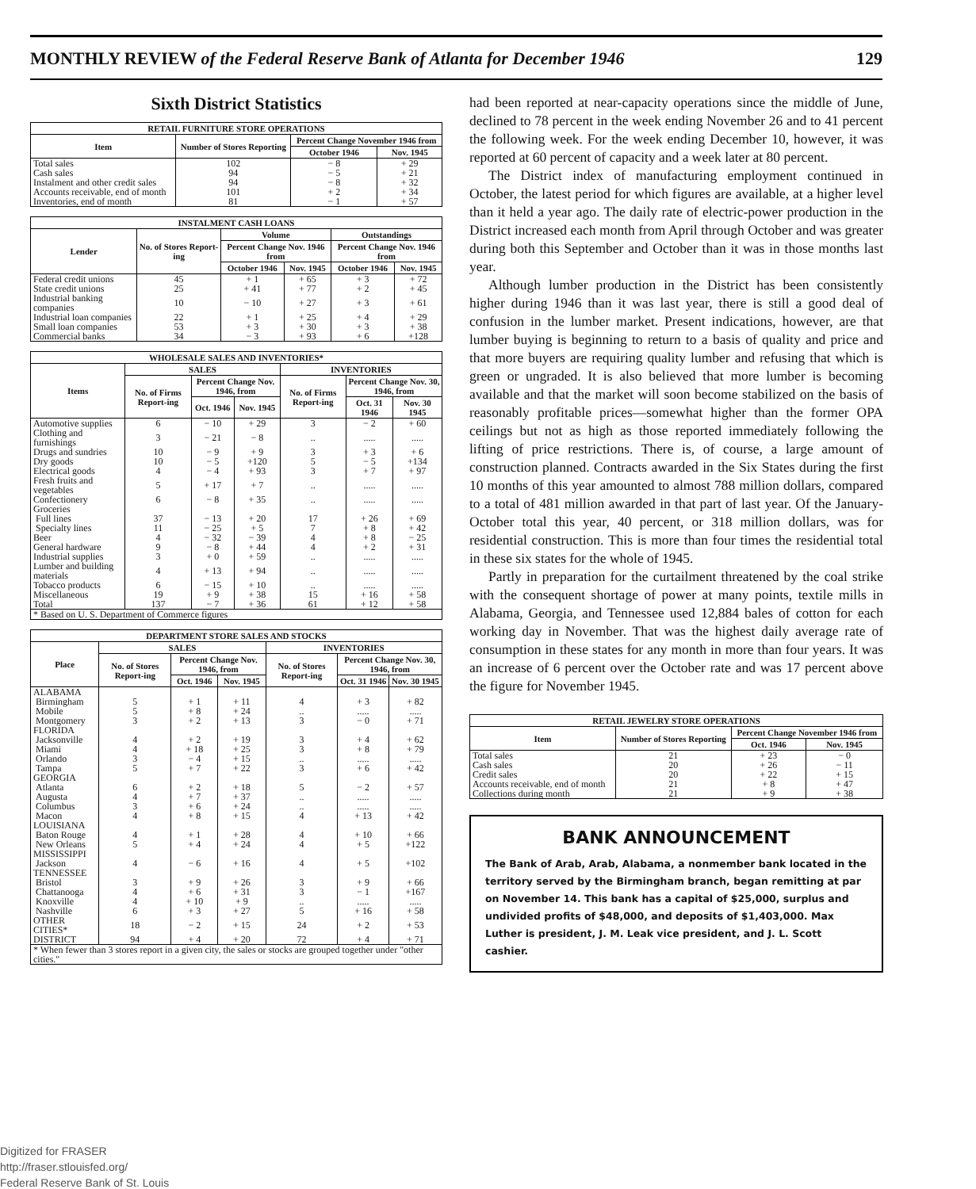MONTHLY REVIEW of the Federal Reserve Bank of Atlanta for December 1946 129
Sixth District Statistics
| RETAIL FURNITURE STORE OPERATIONS | | | |
| --- | --- | --- | --- |
| Item | Number of Stores Reporting | Percent Change November 1946 from | |
| | | October 1946 | Nov. 1945 |
| Total sales | 102 | − 8 | + 29 |
| Cash sales | 94 | − 5 | + 21 |
| Instalment and other credit sales | 94 | − 8 | + 32 |
| Accounts receivable, end of month | 101 | + 2 | + 34 |
| Inventories, end of month | 81 | − 1 | + 57 |
| INSTALMENT CASH LOANS | | | | | |
| --- | --- | --- | --- | --- | --- |
| Lender | No. of Stores Report-ing | Volume | | Outstandings | |
| | | Percent Change Nov. 1946 from | | Percent Change Nov. 1946 from | |
| | | October 1946 | Nov. 1945 | October 1946 | Nov. 1945 |
| Federal credit unions | 45 | + 1 | + 65 | + 3 | + 72 |
| State credit unions | 25 | + 41 | + 77 | + 2 | + 45 |
| Industrial banking companies | 10 | − 10 | + 27 | + 3 | + 61 |
| Industrial loan companies | 22 | + 1 | + 25 | + 4 | + 29 |
| Small loan companies | 53 | + 3 | + 30 | + 3 | + 38 |
| Commercial banks | 34 | − 3 | + 93 | + 6 | +128 |
| WHOLESALE SALES AND INVENTORIES* | | | | | | |
| --- | --- | --- | --- | --- | --- | --- |
| Items | SALES | | | INVENTORIES | | |
| | No. of Firms Report-ing | Percent Change Nov. 1946, from | | No. of Firms Report-ing | Percent Change Nov. 30, 1946, from | |
| | | Oct. 1946 | Nov. 1945 | | Oct. 31 1946 | Nov. 30 1945 |
| Automotive supplies | 6 | − 10 | + 29 | 3 | − 2 | + 60 |
| Clothing and furnishings | 3 | − 21 | − 8 | .. | ..... | ..... |
| Drugs and sundries | 10 | − 9 | + 9 | 3 | + 3 | + 6 |
| Dry goods | 10 | − 5 | +120 | 5 | − 5 | +134 |
| Electrical goods | 4 | − 4 | + 93 | 3 | + 7 | + 97 |
| Fresh fruits and vegetables | 5 | + 17 | + 7 | .. | ..... | ..... |
| Confectionery | 6 | − 8 | + 35 | .. | ..... | ..... |
| Groceries | | | | | | |
| Full lines | 37 | − 13 | + 20 | 17 | + 26 | + 69 |
| Specialty lines | 11 | − 25 | + 5 | 7 | + 8 | + 42 |
| Beer | 4 | − 32 | − 39 | 4 | + 8 | − 25 |
| General hardware | 9 | − 8 | + 44 | 4 | + 2 | + 31 |
| Industrial supplies | 3 | + 0 | + 59 | .. | ..... | ..... |
| Lumber and building materials | 4 | + 13 | + 94 | .. | ..... | ..... |
| Tobacco products | 6 | − 15 | + 10 | .. | ..... | ..... |
| Miscellaneous | 19 | + 9 | + 38 | 15 | + 16 | + 58 |
| Total | 137 | − 7 | + 36 | 61 | + 12 | + 58 |
| * Based on U. S. Department of Commerce figures | | | | | | |
| DEPARTMENT STORE SALES AND STOCKS | | | | | | |
| --- | --- | --- | --- | --- | --- | --- |
| Place | SALES | | | INVENTORIES | | |
| | No. of Stores Report-ing | Percent Change Nov. 1946, from | | No. of Stores Report-ing | Percent Change Nov. 30, 1946, from | |
| | | Oct. 1946 | Nov. 1945 | | Oct. 31 1946 | Nov. 30 1945 |
| ALABAMA | | | | | | |
| Birmingham | 5 | + 1 | + 11 | 4 | + 3 | + 82 |
| Mobile | 5 | + 8 | + 24 | .. | ..... | ..... |
| Montgomery | 3 | + 2 | + 13 | 3 | − 0 | + 71 |
| FLORIDA | | | | | | |
| Jacksonville | 4 | + 2 | + 19 | 3 | + 4 | + 62 |
| Miami | 4 | + 18 | + 25 | 3 | + 8 | + 79 |
| Orlando | 3 | − 4 | + 15 | .. | ..... | ..... |
| Tampa | 5 | + 7 | + 22 | 3 | + 6 | + 42 |
| GEORGIA | | | | | | |
| Atlanta | 6 | + 2 | + 18 | 5 | − 2 | + 57 |
| Augusta | 4 | + 7 | + 37 | .. | ..... | ..... |
| Columbus | 3 | + 6 | + 24 | .. | ..... | ..... |
| Macon | 4 | + 8 | + 15 | 4 | + 13 | + 42 |
| LOUISIANA | | | | | | |
| Baton Rouge | 4 | + 1 | + 28 | 4 | + 10 | + 66 |
| New Orleans | 5 | + 4 | + 24 | 4 | + 5 | +122 |
| MISSISSIPPI | | | | | | |
| Jackson | 4 | − 6 | + 16 | 4 | + 5 | +102 |
| TENNESSEE | | | | | | |
| Bristol | 3 | + 9 | + 26 | 3 | + 9 | + 66 |
| Chattanooga | 4 | + 6 | + 31 | 3 | − 1 | +167 |
| Knoxville | 4 | + 10 | + 9 | .. | ..... | ..... |
| Nashville | 6 | + 3 | + 27 | 5 | + 16 | + 58 |
| OTHER CITIES* | 18 | − 2 | + 15 | 24 | + 2 | + 53 |
| DISTRICT | 94 | + 4 | + 20 | 72 | + 4 | + 71 |
| * When fewer than 3 stores report in a given city, the sales or stocks are grouped together under "other cities." | | | | | | |
had been reported at near-capacity operations since the middle of June, declined to 78 percent in the week ending November 26 and to 41 percent the following week. For the week ending December 10, however, it was reported at 60 percent of capacity and a week later at 80 percent.
The District index of manufacturing employment continued in October, the latest period for which figures are available, at a higher level than it held a year ago. The daily rate of electric-power production in the District increased each month from April through October and was greater during both this September and October than it was in those months last year.
Although lumber production in the District has been consistently higher during 1946 than it was last year, there is still a good deal of confusion in the lumber market. Present indications, however, are that lumber buying is beginning to return to a basis of quality and price and that more buyers are requiring quality lumber and refusing that which is green or ungraded. It is also believed that more lumber is becoming available and that the market will soon become stabilized on the basis of reasonably profitable prices—somewhat higher than the former OPA ceilings but not as high as those reported immediately following the lifting of price restrictions. There is, of course, a large amount of construction planned. Contracts awarded in the Six States during the first 10 months of this year amounted to almost 788 million dollars, compared to a total of 481 million awarded in that part of last year. Of the January-October total this year, 40 percent, or 318 million dollars, was for residential construction. This is more than four times the residential total in these six states for the whole of 1945.
Partly in preparation for the curtailment threatened by the coal strike with the consequent shortage of power at many points, textile mills in Alabama, Georgia, and Tennessee used 12,884 bales of cotton for each working day in November. That was the highest daily average rate of consumption in these states for any month in more than four years. It was an increase of 6 percent over the October rate and was 17 percent above the figure for November 1945.
| RETAIL JEWELRY STORE OPERATIONS | | | |
| --- | --- | --- | --- |
| Item | Number of Stores Reporting | Percent Change November 1946 from | |
| | | Oct. 1946 | Nov. 1945 |
| Total sales | 21 | + 23 | − 0 |
| Cash sales | 20 | + 26 | − 11 |
| Credit sales | 20 | + 22 | + 15 |
| Accounts receivable, end of month | 21 | + 8 | + 47 |
| Collections during month | 21 | + 9 | + 38 |
BANK ANNOUNCEMENT
The Bank of Arab, Arab, Alabama, a nonmember bank located in the territory served by the Birmingham branch, began remitting at par on November 14. This bank has a capital of $25,000, surplus and undivided profits of $48,000, and deposits of $1,403,000. Max Luther is president, J. M. Leak vice president, and J. L. Scott cashier.
Digitized for FRASER
http://fraser.stlouisfed.org/
Federal Reserve Bank of St. Louis